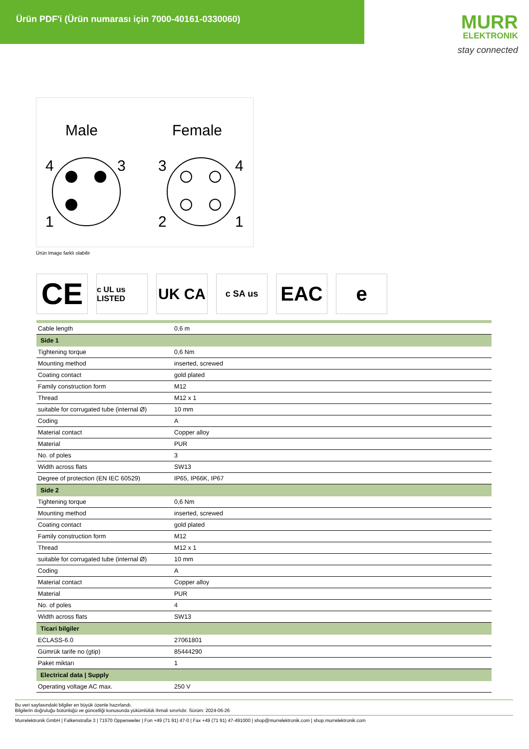Ürün PDF'i (Ürün numarası için 7000-40161-0330060)
MURR
ELEKTRONIK
stay connected
Male
Female
4
3
1
3
4
2
1
Ürün Image farklı olabilir
CE
c UL us LISTED
UK CA
c SA us
EAC e
| Cable length | 0,6 m |
| Side 1 | |
| Tightening torque | 0,6 Nm |
| Mounting method | inserted, screwed |
| Coating contact | gold plated |
| Family construction form | M12 |
| Thread | M12 x 1 |
| suitable for corrugated tube (internal Ø) | 10 mm |
| Coding | A |
| Material contact | Copper alloy |
| Material | PUR |
| No. of poles | 3 |
| Width across flats | SW13 |
| Degree of protection (EN IEC 60529) | IP65, IP66K, IP67 |
| Side 2 | |
| Tightening torque | 0,6 Nm |
| Mounting method | inserted, screwed |
| Coating contact | gold plated |
| Family construction form | M12 |
| Thread | M12 x 1 |
| suitable for corrugated tube (internal Ø) | 10 mm |
| Coding | A |
| Material contact | Copper alloy |
| Material | PUR |
| No. of poles | 4 |
| Width across flats | SW13 |
| Ticari bilgiler | |
| ECLASS-6.0 | 27061801 |
| Gümrük tarife no (gtip) | 85444290 |
| Paket miktarı | 1 |
| Electrical data / Supply | |
| Operating voltage AC max. | 250 V |
Bu veri sayfasındaki bilgiler en büyük özenle hazırlandı.
Bilgilerin doğruluğu bütünlüğü ve güncelliği konusunda yükümlülük ihmali sınırlıdır. Sürüm: 2024-06-26
Murrelektronik GmbH | Falkenstraße 3 | 71570 Oppenweiler | Fon +49 (71 91) 47-0 | Fax +49 (71 91) 47-491000 | shop@murrelektronik.com | shop.murrelektronik.com